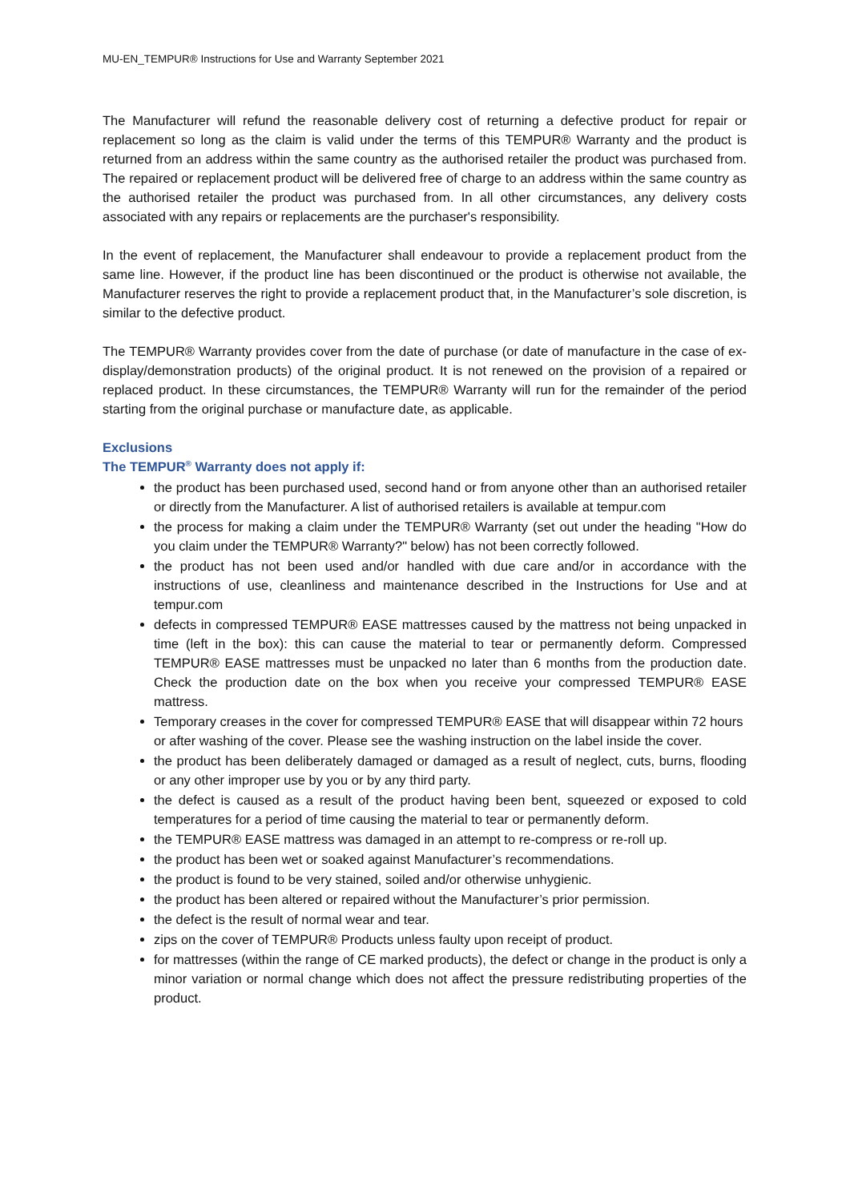MU-EN_TEMPUR® Instructions for Use and Warranty September 2021
The Manufacturer will refund the reasonable delivery cost of returning a defective product for repair or replacement so long as the claim is valid under the terms of this TEMPUR® Warranty and the product is returned from an address within the same country as the authorised retailer the product was purchased from. The repaired or replacement product will be delivered free of charge to an address within the same country as the authorised retailer the product was purchased from. In all other circumstances, any delivery costs associated with any repairs or replacements are the purchaser's responsibility.
In the event of replacement, the Manufacturer shall endeavour to provide a replacement product from the same line. However, if the product line has been discontinued or the product is otherwise not available, the Manufacturer reserves the right to provide a replacement product that, in the Manufacturer’s sole discretion, is similar to the defective product.
The TEMPUR® Warranty provides cover from the date of purchase (or date of manufacture in the case of ex-display/demonstration products) of the original product. It is not renewed on the provision of a repaired or replaced product. In these circumstances, the TEMPUR® Warranty will run for the remainder of the period starting from the original purchase or manufacture date, as applicable.
Exclusions
The TEMPUR<sup>®</sup> Warranty does not apply if:
the product has been purchased used, second hand or from anyone other than an authorised retailer or directly from the Manufacturer. A list of authorised retailers is available at tempur.com
the process for making a claim under the TEMPUR® Warranty (set out under the heading "How do you claim under the TEMPUR® Warranty?" below) has not been correctly followed.
the product has not been used and/or handled with due care and/or in accordance with the instructions of use, cleanliness and maintenance described in the Instructions for Use and at tempur.com
defects in compressed TEMPUR® EASE mattresses caused by the mattress not being unpacked in time (left in the box): this can cause the material to tear or permanently deform. Compressed TEMPUR® EASE mattresses must be unpacked no later than 6 months from the production date. Check the production date on the box when you receive your compressed TEMPUR® EASE mattress.
Temporary creases in the cover for compressed TEMPUR® EASE that will disappear within 72 hours or after washing of the cover. Please see the washing instruction on the label inside the cover.
the product has been deliberately damaged or damaged as a result of neglect, cuts, burns, flooding or any other improper use by you or by any third party.
the defect is caused as a result of the product having been bent, squeezed or exposed to cold temperatures for a period of time causing the material to tear or permanently deform.
the TEMPUR® EASE mattress was damaged in an attempt to re-compress or re-roll up.
the product has been wet or soaked against Manufacturer’s recommendations.
the product is found to be very stained, soiled and/or otherwise unhygienic.
the product has been altered or repaired without the Manufacturer’s prior permission.
the defect is the result of normal wear and tear.
zips on the cover of TEMPUR® Products unless faulty upon receipt of product.
for mattresses (within the range of CE marked products), the defect or change in the product is only a minor variation or normal change which does not affect the pressure redistributing properties of the product.